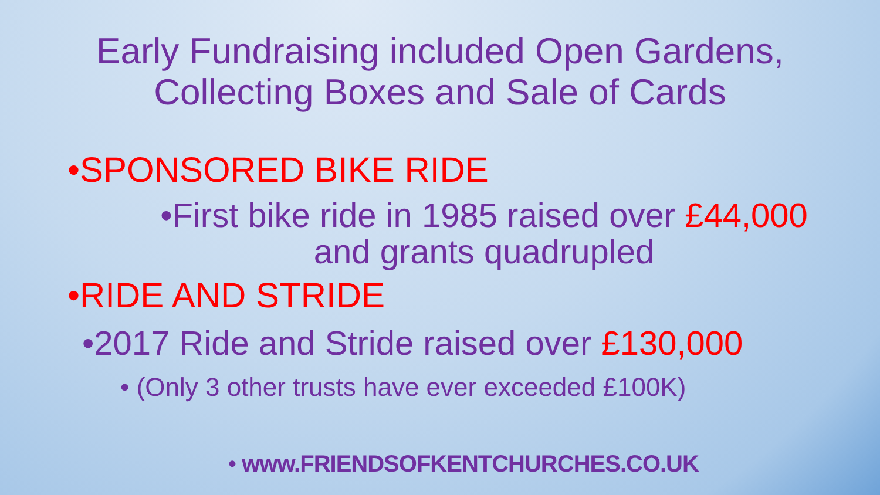Early Fundraising included Open Gardens,
Collecting Boxes and Sale of Cards
•SPONSORED BIKE RIDE
•First bike ride in 1985 raised over £44,000
and grants quadrupled
•RIDE AND STRIDE
•2017 Ride and Stride raised over £130,000
• (Only 3 other trusts have ever exceeded £100K)
• www.FRIENDSOFKENTCHURCHES.CO.UK